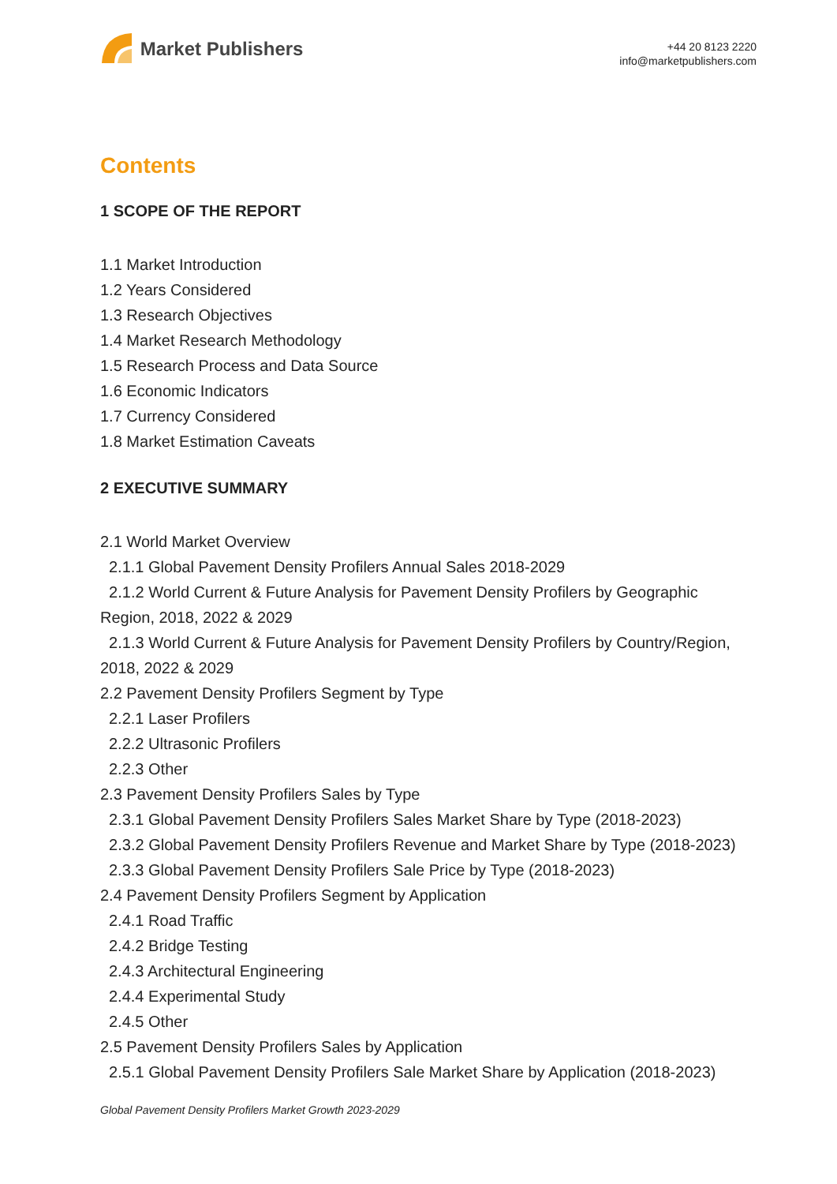Market Publishers
+44 20 8123 2220
info@marketpublishers.com
Contents
1 SCOPE OF THE REPORT
1.1 Market Introduction
1.2 Years Considered
1.3 Research Objectives
1.4 Market Research Methodology
1.5 Research Process and Data Source
1.6 Economic Indicators
1.7 Currency Considered
1.8 Market Estimation Caveats
2 EXECUTIVE SUMMARY
2.1 World Market Overview
2.1.1 Global Pavement Density Profilers Annual Sales 2018-2029
2.1.2 World Current & Future Analysis for Pavement Density Profilers by Geographic Region, 2018, 2022 & 2029
2.1.3 World Current & Future Analysis for Pavement Density Profilers by Country/Region, 2018, 2022 & 2029
2.2 Pavement Density Profilers Segment by Type
2.2.1 Laser Profilers
2.2.2 Ultrasonic Profilers
2.2.3 Other
2.3 Pavement Density Profilers Sales by Type
2.3.1 Global Pavement Density Profilers Sales Market Share by Type (2018-2023)
2.3.2 Global Pavement Density Profilers Revenue and Market Share by Type (2018-2023)
2.3.3 Global Pavement Density Profilers Sale Price by Type (2018-2023)
2.4 Pavement Density Profilers Segment by Application
2.4.1 Road Traffic
2.4.2 Bridge Testing
2.4.3 Architectural Engineering
2.4.4 Experimental Study
2.4.5 Other
2.5 Pavement Density Profilers Sales by Application
2.5.1 Global Pavement Density Profilers Sale Market Share by Application (2018-2023)
Global Pavement Density Profilers Market Growth 2023-2029